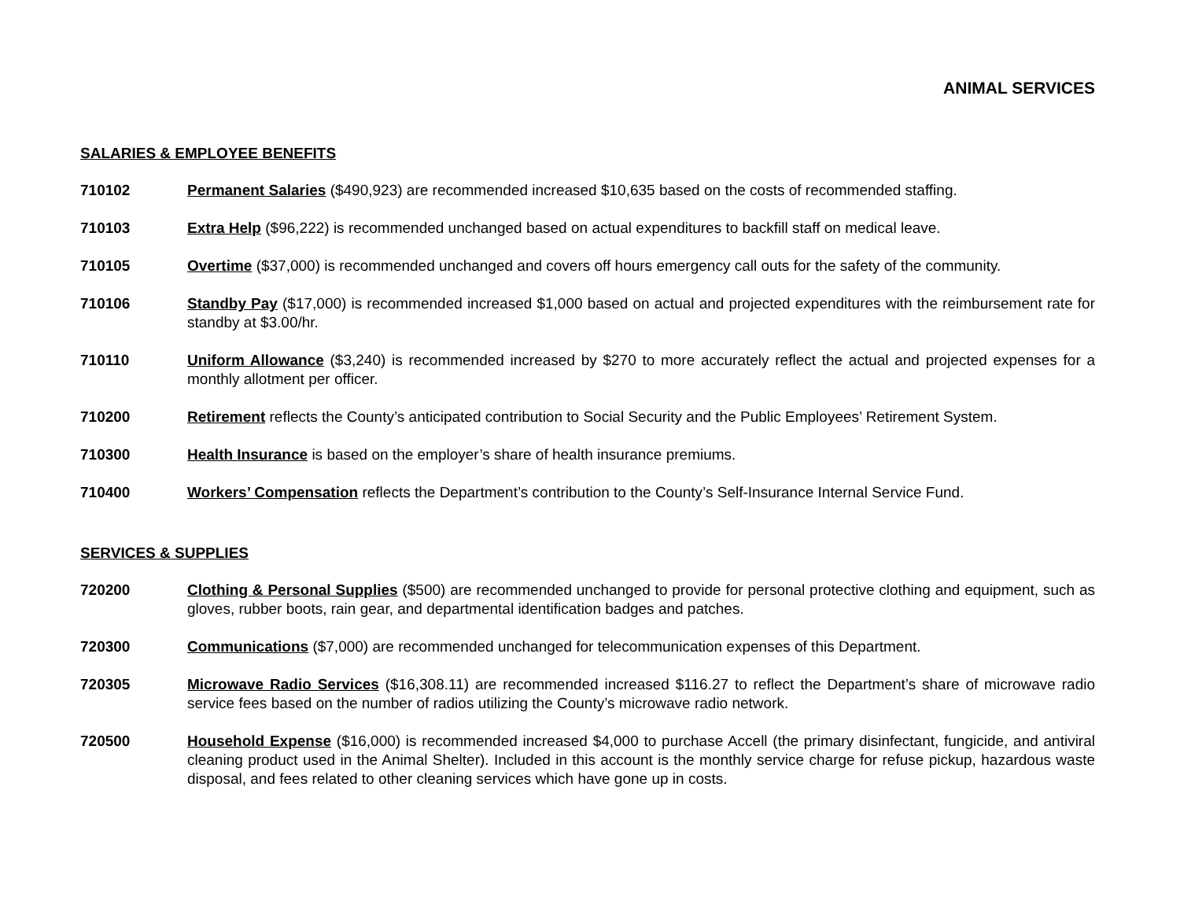ANIMAL SERVICES
SALARIES & EMPLOYEE BENEFITS
710102 Permanent Salaries ($490,923) are recommended increased $10,635 based on the costs of recommended staffing.
710103 Extra Help ($96,222) is recommended unchanged based on actual expenditures to backfill staff on medical leave.
710105 Overtime ($37,000) is recommended unchanged and covers off hours emergency call outs for the safety of the community.
710106 Standby Pay ($17,000) is recommended increased $1,000 based on actual and projected expenditures with the reimbursement rate for standby at $3.00/hr.
710110 Uniform Allowance ($3,240) is recommended increased by $270 to more accurately reflect the actual and projected expenses for a monthly allotment per officer.
710200 Retirement reflects the County’s anticipated contribution to Social Security and the Public Employees’ Retirement System.
710300 Health Insurance is based on the employer’s share of health insurance premiums.
710400 Workers’ Compensation reflects the Department’s contribution to the County’s Self-Insurance Internal Service Fund.
SERVICES & SUPPLIES
720200 Clothing & Personal Supplies ($500) are recommended unchanged to provide for personal protective clothing and equipment, such as gloves, rubber boots, rain gear, and departmental identification badges and patches.
720300 Communications ($7,000) are recommended unchanged for telecommunication expenses of this Department.
720305 Microwave Radio Services ($16,308.11) are recommended increased $116.27 to reflect the Department’s share of microwave radio service fees based on the number of radios utilizing the County’s microwave radio network.
720500 Household Expense ($16,000) is recommended increased $4,000 to purchase Accell (the primary disinfectant, fungicide, and antiviral cleaning product used in the Animal Shelter). Included in this account is the monthly service charge for refuse pickup, hazardous waste disposal, and fees related to other cleaning services which have gone up in costs.